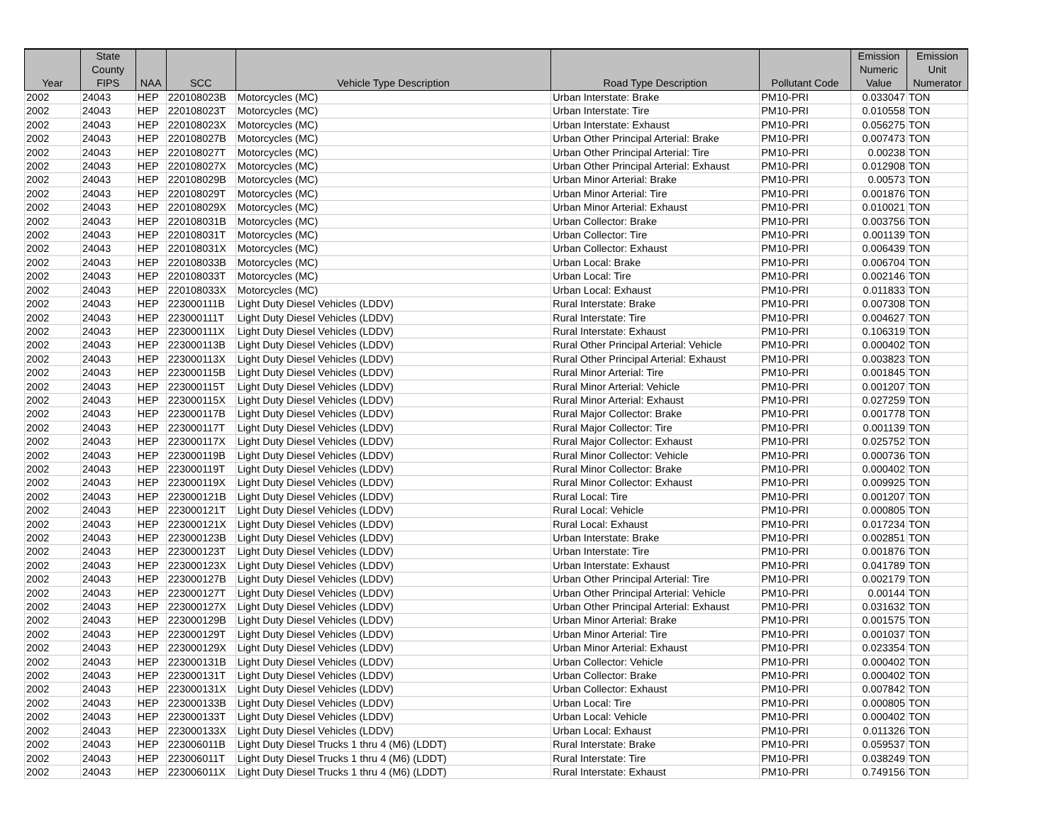| Year | State County FIPS | NAA | SCC | Vehicle Type Description | Road Type Description | Pollutant Code | Emission Numeric Value | Emission Unit Numerator |
| --- | --- | --- | --- | --- | --- | --- | --- | --- |
| 2002 | 24043 | HEP | 220108023B | Motorcycles (MC) | Urban Interstate: Brake | PM10-PRI | 0.033047 | TON |
| 2002 | 24043 | HEP | 220108023T | Motorcycles (MC) | Urban Interstate: Tire | PM10-PRI | 0.010558 | TON |
| 2002 | 24043 | HEP | 220108023X | Motorcycles (MC) | Urban Interstate: Exhaust | PM10-PRI | 0.056275 | TON |
| 2002 | 24043 | HEP | 220108027B | Motorcycles (MC) | Urban Other Principal Arterial: Brake | PM10-PRI | 0.007473 | TON |
| 2002 | 24043 | HEP | 220108027T | Motorcycles (MC) | Urban Other Principal Arterial: Tire | PM10-PRI | 0.00238 | TON |
| 2002 | 24043 | HEP | 220108027X | Motorcycles (MC) | Urban Other Principal Arterial: Exhaust | PM10-PRI | 0.012908 | TON |
| 2002 | 24043 | HEP | 220108029B | Motorcycles (MC) | Urban Minor Arterial: Brake | PM10-PRI | 0.00573 | TON |
| 2002 | 24043 | HEP | 220108029T | Motorcycles (MC) | Urban Minor Arterial: Tire | PM10-PRI | 0.001876 | TON |
| 2002 | 24043 | HEP | 220108029X | Motorcycles (MC) | Urban Minor Arterial: Exhaust | PM10-PRI | 0.010021 | TON |
| 2002 | 24043 | HEP | 220108031B | Motorcycles (MC) | Urban Collector: Brake | PM10-PRI | 0.003756 | TON |
| 2002 | 24043 | HEP | 220108031T | Motorcycles (MC) | Urban Collector: Tire | PM10-PRI | 0.001139 | TON |
| 2002 | 24043 | HEP | 220108031X | Motorcycles (MC) | Urban Collector: Exhaust | PM10-PRI | 0.006439 | TON |
| 2002 | 24043 | HEP | 220108033B | Motorcycles (MC) | Urban Local: Brake | PM10-PRI | 0.006704 | TON |
| 2002 | 24043 | HEP | 220108033T | Motorcycles (MC) | Urban Local: Tire | PM10-PRI | 0.002146 | TON |
| 2002 | 24043 | HEP | 220108033X | Motorcycles (MC) | Urban Local: Exhaust | PM10-PRI | 0.011833 | TON |
| 2002 | 24043 | HEP | 223000111B | Light Duty Diesel Vehicles (LDDV) | Rural Interstate: Brake | PM10-PRI | 0.007308 | TON |
| 2002 | 24043 | HEP | 223000111T | Light Duty Diesel Vehicles (LDDV) | Rural Interstate: Tire | PM10-PRI | 0.004627 | TON |
| 2002 | 24043 | HEP | 223000111X | Light Duty Diesel Vehicles (LDDV) | Rural Interstate: Exhaust | PM10-PRI | 0.106319 | TON |
| 2002 | 24043 | HEP | 223000113B | Light Duty Diesel Vehicles (LDDV) | Rural Other Principal Arterial: Vehicle | PM10-PRI | 0.000402 | TON |
| 2002 | 24043 | HEP | 223000113X | Light Duty Diesel Vehicles (LDDV) | Rural Other Principal Arterial: Exhaust | PM10-PRI | 0.003823 | TON |
| 2002 | 24043 | HEP | 223000115B | Light Duty Diesel Vehicles (LDDV) | Rural Minor Arterial: Tire | PM10-PRI | 0.001845 | TON |
| 2002 | 24043 | HEP | 223000115T | Light Duty Diesel Vehicles (LDDV) | Rural Minor Arterial: Vehicle | PM10-PRI | 0.001207 | TON |
| 2002 | 24043 | HEP | 223000115X | Light Duty Diesel Vehicles (LDDV) | Rural Minor Arterial: Exhaust | PM10-PRI | 0.027259 | TON |
| 2002 | 24043 | HEP | 223000117B | Light Duty Diesel Vehicles (LDDV) | Rural Major Collector: Brake | PM10-PRI | 0.001778 | TON |
| 2002 | 24043 | HEP | 223000117T | Light Duty Diesel Vehicles (LDDV) | Rural Major Collector: Tire | PM10-PRI | 0.001139 | TON |
| 2002 | 24043 | HEP | 223000117X | Light Duty Diesel Vehicles (LDDV) | Rural Major Collector: Exhaust | PM10-PRI | 0.025752 | TON |
| 2002 | 24043 | HEP | 223000119B | Light Duty Diesel Vehicles (LDDV) | Rural Minor Collector: Vehicle | PM10-PRI | 0.000736 | TON |
| 2002 | 24043 | HEP | 223000119T | Light Duty Diesel Vehicles (LDDV) | Rural Minor Collector: Brake | PM10-PRI | 0.000402 | TON |
| 2002 | 24043 | HEP | 223000119X | Light Duty Diesel Vehicles (LDDV) | Rural Minor Collector: Exhaust | PM10-PRI | 0.009925 | TON |
| 2002 | 24043 | HEP | 223000121B | Light Duty Diesel Vehicles (LDDV) | Rural Local: Tire | PM10-PRI | 0.001207 | TON |
| 2002 | 24043 | HEP | 223000121T | Light Duty Diesel Vehicles (LDDV) | Rural Local: Vehicle | PM10-PRI | 0.000805 | TON |
| 2002 | 24043 | HEP | 223000121X | Light Duty Diesel Vehicles (LDDV) | Rural Local: Exhaust | PM10-PRI | 0.017234 | TON |
| 2002 | 24043 | HEP | 223000123B | Light Duty Diesel Vehicles (LDDV) | Urban Interstate: Brake | PM10-PRI | 0.002851 | TON |
| 2002 | 24043 | HEP | 223000123T | Light Duty Diesel Vehicles (LDDV) | Urban Interstate: Tire | PM10-PRI | 0.001876 | TON |
| 2002 | 24043 | HEP | 223000123X | Light Duty Diesel Vehicles (LDDV) | Urban Interstate: Exhaust | PM10-PRI | 0.041789 | TON |
| 2002 | 24043 | HEP | 223000127B | Light Duty Diesel Vehicles (LDDV) | Urban Other Principal Arterial: Tire | PM10-PRI | 0.002179 | TON |
| 2002 | 24043 | HEP | 223000127T | Light Duty Diesel Vehicles (LDDV) | Urban Other Principal Arterial: Vehicle | PM10-PRI | 0.00144 | TON |
| 2002 | 24043 | HEP | 223000127X | Light Duty Diesel Vehicles (LDDV) | Urban Other Principal Arterial: Exhaust | PM10-PRI | 0.031632 | TON |
| 2002 | 24043 | HEP | 223000129B | Light Duty Diesel Vehicles (LDDV) | Urban Minor Arterial: Brake | PM10-PRI | 0.001575 | TON |
| 2002 | 24043 | HEP | 223000129T | Light Duty Diesel Vehicles (LDDV) | Urban Minor Arterial: Tire | PM10-PRI | 0.001037 | TON |
| 2002 | 24043 | HEP | 223000129X | Light Duty Diesel Vehicles (LDDV) | Urban Minor Arterial: Exhaust | PM10-PRI | 0.023354 | TON |
| 2002 | 24043 | HEP | 223000131B | Light Duty Diesel Vehicles (LDDV) | Urban Collector: Vehicle | PM10-PRI | 0.000402 | TON |
| 2002 | 24043 | HEP | 223000131T | Light Duty Diesel Vehicles (LDDV) | Urban Collector: Brake | PM10-PRI | 0.000402 | TON |
| 2002 | 24043 | HEP | 223000131X | Light Duty Diesel Vehicles (LDDV) | Urban Collector: Exhaust | PM10-PRI | 0.007842 | TON |
| 2002 | 24043 | HEP | 223000133B | Light Duty Diesel Vehicles (LDDV) | Urban Local: Tire | PM10-PRI | 0.000805 | TON |
| 2002 | 24043 | HEP | 223000133T | Light Duty Diesel Vehicles (LDDV) | Urban Local: Vehicle | PM10-PRI | 0.000402 | TON |
| 2002 | 24043 | HEP | 223000133X | Light Duty Diesel Vehicles (LDDV) | Urban Local: Exhaust | PM10-PRI | 0.011326 | TON |
| 2002 | 24043 | HEP | 223006011B | Light Duty Diesel Trucks 1 thru 4 (M6) (LDDT) | Rural Interstate: Brake | PM10-PRI | 0.059537 | TON |
| 2002 | 24043 | HEP | 223006011T | Light Duty Diesel Trucks 1 thru 4 (M6) (LDDT) | Rural Interstate: Tire | PM10-PRI | 0.038249 | TON |
| 2002 | 24043 | HEP | 223006011X | Light Duty Diesel Trucks 1 thru 4 (M6) (LDDT) | Rural Interstate: Exhaust | PM10-PRI | 0.749156 | TON |